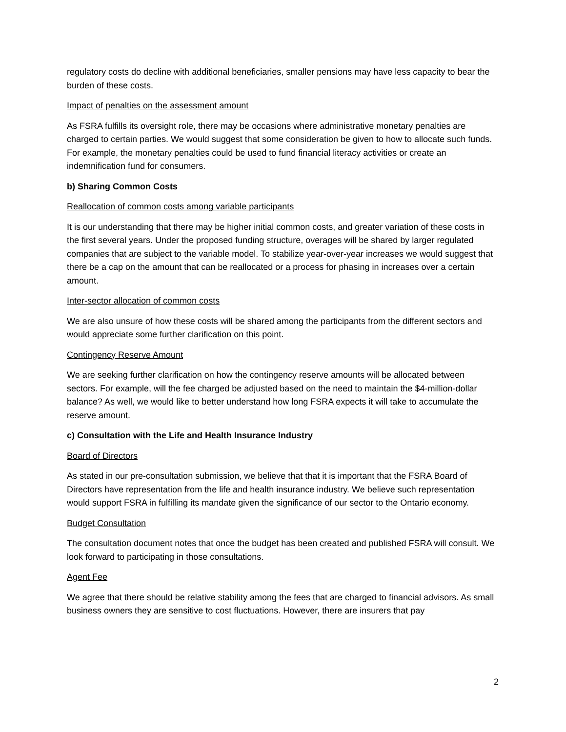regulatory costs do decline with additional beneficiaries, smaller pensions may have less capacity to bear the burden of these costs.
Impact of penalties on the assessment amount
As FSRA fulfills its oversight role, there may be occasions where administrative monetary penalties are charged to certain parties. We would suggest that some consideration be given to how to allocate such funds. For example, the monetary penalties could be used to fund financial literacy activities or create an indemnification fund for consumers.
b) Sharing Common Costs
Reallocation of common costs among variable participants
It is our understanding that there may be higher initial common costs, and greater variation of these costs in the first several years. Under the proposed funding structure, overages will be shared by larger regulated companies that are subject to the variable model. To stabilize year-over-year increases we would suggest that there be a cap on the amount that can be reallocated or a process for phasing in increases over a certain amount.
Inter-sector allocation of common costs
We are also unsure of how these costs will be shared among the participants from the different sectors and would appreciate some further clarification on this point.
Contingency Reserve Amount
We are seeking further clarification on how the contingency reserve amounts will be allocated between sectors. For example, will the fee charged be adjusted based on the need to maintain the $4-million-dollar balance? As well, we would like to better understand how long FSRA expects it will take to accumulate the reserve amount.
c) Consultation with the Life and Health Insurance Industry
Board of Directors
As stated in our pre-consultation submission, we believe that that it is important that the FSRA Board of Directors have representation from the life and health insurance industry. We believe such representation would support FSRA in fulfilling its mandate given the significance of our sector to the Ontario economy.
Budget Consultation
The consultation document notes that once the budget has been created and published FSRA will consult. We look forward to participating in those consultations.
Agent Fee
We agree that there should be relative stability among the fees that are charged to financial advisors. As small business owners they are sensitive to cost fluctuations. However, there are insurers that pay
2